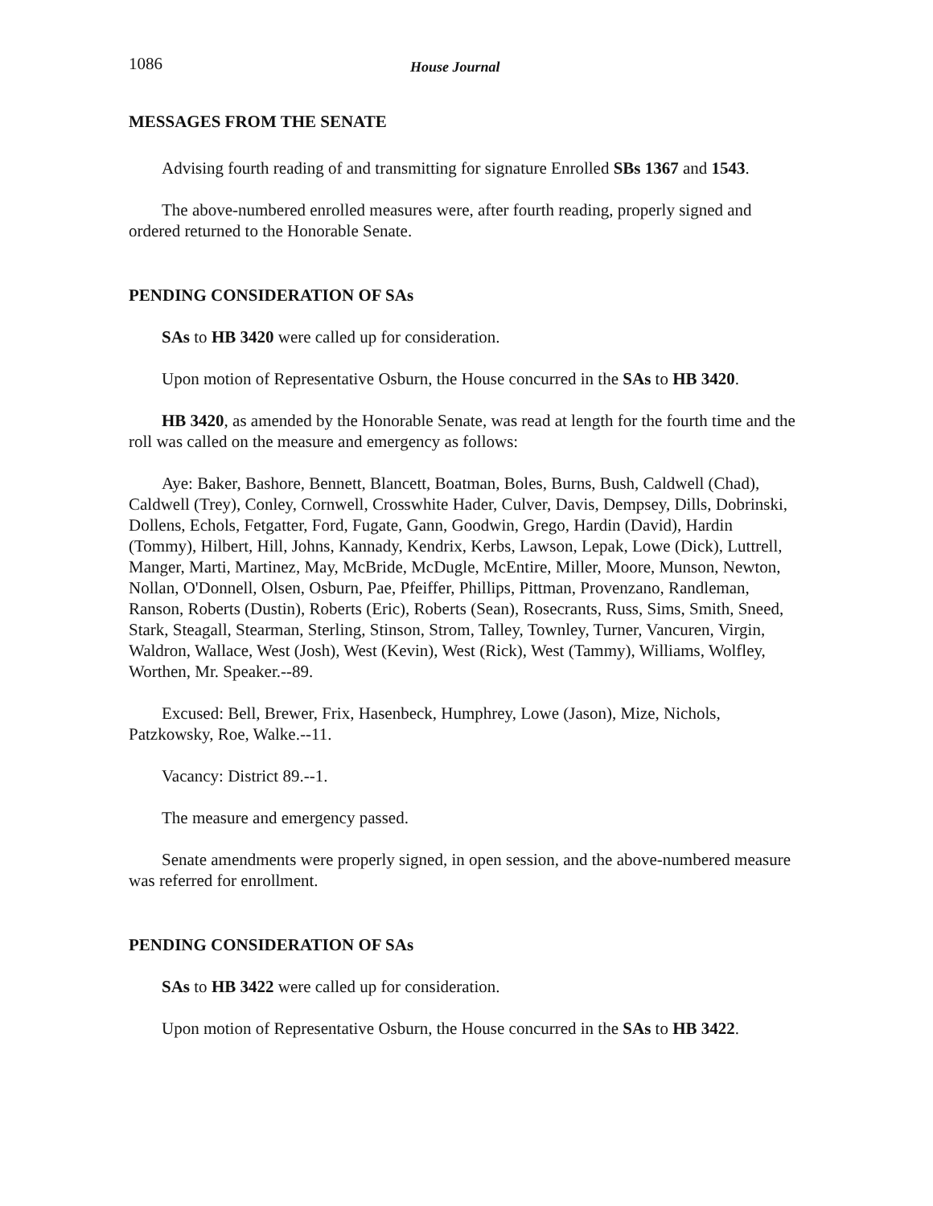1086 House Journal
MESSAGES FROM THE SENATE
Advising fourth reading of and transmitting for signature Enrolled SBs 1367 and 1543.
The above-numbered enrolled measures were, after fourth reading, properly signed and ordered returned to the Honorable Senate.
PENDING CONSIDERATION OF SAs
SAs to HB 3420 were called up for consideration.
Upon motion of Representative Osburn, the House concurred in the SAs to HB 3420.
HB 3420, as amended by the Honorable Senate, was read at length for the fourth time and the roll was called on the measure and emergency as follows:
Aye: Baker, Bashore, Bennett, Blancett, Boatman, Boles, Burns, Bush, Caldwell (Chad), Caldwell (Trey), Conley, Cornwell, Crosswhite Hader, Culver, Davis, Dempsey, Dills, Dobrinski, Dollens, Echols, Fetgatter, Ford, Fugate, Gann, Goodwin, Grego, Hardin (David), Hardin (Tommy), Hilbert, Hill, Johns, Kannady, Kendrix, Kerbs, Lawson, Lepak, Lowe (Dick), Luttrell, Manger, Marti, Martinez, May, McBride, McDugle, McEntire, Miller, Moore, Munson, Newton, Nollan, O'Donnell, Olsen, Osburn, Pae, Pfeiffer, Phillips, Pittman, Provenzano, Randleman, Ranson, Roberts (Dustin), Roberts (Eric), Roberts (Sean), Rosecrants, Russ, Sims, Smith, Sneed, Stark, Steagall, Stearman, Sterling, Stinson, Strom, Talley, Townley, Turner, Vancuren, Virgin, Waldron, Wallace, West (Josh), West (Kevin), West (Rick), West (Tammy), Williams, Wolfley, Worthen, Mr. Speaker.--89.
Excused: Bell, Brewer, Frix, Hasenbeck, Humphrey, Lowe (Jason), Mize, Nichols, Patzkowsky, Roe, Walke.--11.
Vacancy: District 89.--1.
The measure and emergency passed.
Senate amendments were properly signed, in open session, and the above-numbered measure was referred for enrollment.
PENDING CONSIDERATION OF SAs
SAs to HB 3422 were called up for consideration.
Upon motion of Representative Osburn, the House concurred in the SAs to HB 3422.